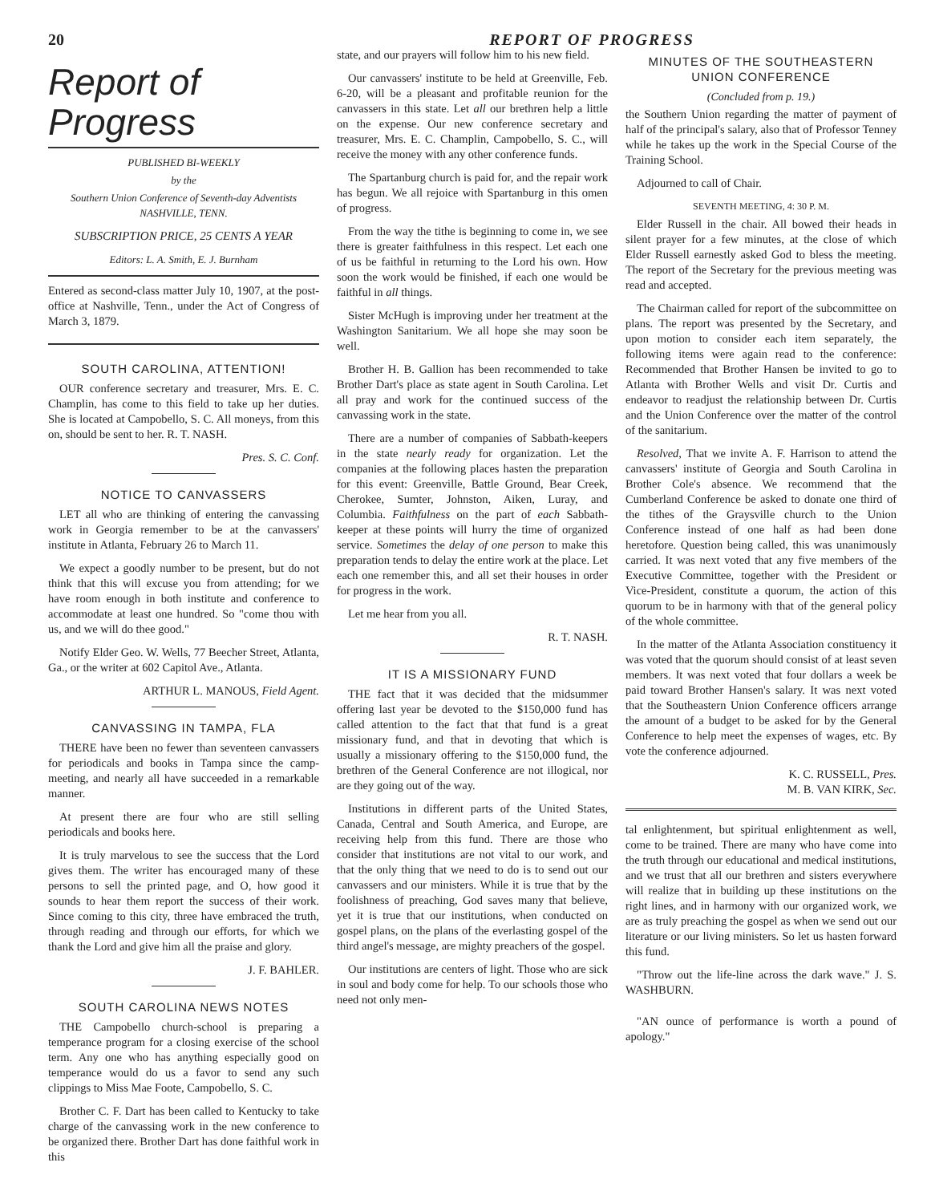20 REPORT OF PROGRESS
Report of Progress
PUBLISHED BI-WEEKLY
by the
Southern Union Conference of Seventh-day Adventists
NASHVILLE, TENN.
SUBSCRIPTION PRICE, 25 CENTS A YEAR
Editors: L. A. Smith, E. J. Burnham
Entered as second-class matter July 10, 1907, at the post-office at Nashville, Tenn., under the Act of Congress of March 3, 1879.
SOUTH CAROLINA, ATTENTION!
OUR conference secretary and treasurer, Mrs. E. C. Champlin, has come to this field to take up her duties. She is located at Campobello, S. C. All moneys, from this on, should be sent to her. R. T. NASH.
Pres. S. C. Conf.
NOTICE TO CANVASSERS
LET all who are thinking of entering the canvassing work in Georgia remember to be at the canvassers' institute in Atlanta, February 26 to March 11.
We expect a goodly number to be present, but do not think that this will excuse you from attending; for we have room enough in both institute and conference to accommodate at least one hundred. So "come thou with us, and we will do thee good."
Notify Elder Geo. W. Wells, 77 Beecher Street, Atlanta, Ga., or the writer at 602 Capitol Ave., Atlanta.
ARTHUR L. MANOUS, Field Agent.
CANVASSING IN TAMPA, FLA
THERE have been no fewer than seventeen canvassers for periodicals and books in Tampa since the camp-meeting, and nearly all have succeeded in a remarkable manner.
At present there are four who are still selling periodicals and books here.
It is truly marvelous to see the success that the Lord gives them. The writer has encouraged many of these persons to sell the printed page, and O, how good it sounds to hear them report the success of their work. Since coming to this city, three have embraced the truth, through reading and through our efforts, for which we thank the Lord and give him all the praise and glory.
J. F. BAHLER.
SOUTH CAROLINA NEWS NOTES
THE Campobello church-school is preparing a temperance program for a closing exercise of the school term. Any one who has anything especially good on temperance would do us a favor to send any such clippings to Miss Mae Foote, Campobello, S. C.
Brother C. F. Dart has been called to Kentucky to take charge of the canvassing work in the new conference to be organized there. Brother Dart has done faithful work in this
state, and our prayers will follow him to his new field.
Our canvassers' institute to be held at Greenville, Feb. 6-20, will be a pleasant and profitable reunion for the canvassers in this state. Let all our brethren help a little on the expense. Our new conference secretary and treasurer, Mrs. E. C. Champlin, Campobello, S. C., will receive the money with any other conference funds.
The Spartanburg church is paid for, and the repair work has begun. We all rejoice with Spartanburg in this omen of progress.
From the way the tithe is beginning to come in, we see there is greater faithfulness in this respect. Let each one of us be faithful in returning to the Lord his own. How soon the work would be finished, if each one would be faithful in all things.
Sister McHugh is improving under her treatment at the Washington Sanitarium. We all hope she may soon be well.
Brother H. B. Gallion has been recommended to take Brother Dart's place as state agent in South Carolina. Let all pray and work for the continued success of the canvassing work in the state.
There are a number of companies of Sabbath-keepers in the state nearly ready for organization. Let the companies at the following places hasten the preparation for this event: Greenville, Battle Ground, Bear Creek, Cherokee, Sumter, Johnston, Aiken, Luray, and Columbia. Faithfulness on the part of each Sabbath-keeper at these points will hurry the time of organized service. Sometimes the delay of one person to make this preparation tends to delay the entire work at the place. Let each one remember this, and all set their houses in order for progress in the work.
Let me hear from you all.
R. T. NASH.
IT IS A MISSIONARY FUND
THE fact that it was decided that the midsummer offering last year be devoted to the $150,000 fund has called attention to the fact that that fund is a great missionary fund, and that in devoting that which is usually a missionary offering to the $150,000 fund, the brethren of the General Conference are not illogical, nor are they going out of the way.
Institutions in different parts of the United States, Canada, Central and South America, and Europe, are receiving help from this fund. There are those who consider that institutions are not vital to our work, and that the only thing that we need to do is to send out our canvassers and our ministers. While it is true that by the foolishness of preaching, God saves many that believe, yet it is true that our institutions, when conducted on gospel plans, on the plans of the everlasting gospel of the third angel's message, are mighty preachers of the gospel.
Our institutions are centers of light. Those who are sick in soul and body come for help. To our schools those who need not only men-
MINUTES OF THE SOUTHEASTERN UNION CONFERENCE
(Concluded from p. 19.)
the Southern Union regarding the matter of payment of half of the principal's salary, also that of Professor Tenney while he takes up the work in the Special Course of the Training School.
Adjourned to call of Chair.
SEVENTH MEETING, 4: 30 P. M.
Elder Russell in the chair. All bowed their heads in silent prayer for a few minutes, at the close of which Elder Russell earnestly asked God to bless the meeting. The report of the Secretary for the previous meeting was read and accepted.
The Chairman called for report of the subcommittee on plans. The report was presented by the Secretary, and upon motion to consider each item separately, the following items were again read to the conference: Recommended that Brother Hansen be invited to go to Atlanta with Brother Wells and visit Dr. Curtis and endeavor to readjust the relationship between Dr. Curtis and the Union Conference over the matter of the control of the sanitarium.
Resolved, That we invite A. F. Harrison to attend the canvassers' institute of Georgia and South Carolina in Brother Cole's absence. We recommend that the Cumberland Conference be asked to donate one third of the tithes of the Graysville church to the Union Conference instead of one half as had been done heretofore. Question being called, this was unanimously carried. It was next voted that any five members of the Executive Committee, together with the President or Vice-President, constitute a quorum, the action of this quorum to be in harmony with that of the general policy of the whole committee.
In the matter of the Atlanta Association constituency it was voted that the quorum should consist of at least seven members. It was next voted that four dollars a week be paid toward Brother Hansen's salary. It was next voted that the Southeastern Union Conference officers arrange the amount of a budget to be asked for by the General Conference to help meet the expenses of wages, etc. By vote the conference adjourned.
K. C. RUSSELL, Pres.
M. B. VAN KIRK, Sec.
tal enlightenment, but spiritual enlightenment as well, come to be trained. There are many who have come into the truth through our educational and medical institutions, and we trust that all our brethren and sisters everywhere will realize that in building up these institutions on the right lines, and in harmony with our organized work, we are as truly preaching the gospel as when we send out our literature or our living ministers. So let us hasten forward this fund.
"Throw out the life-line across the dark wave." J. S. WASHBURN.
"AN ounce of performance is worth a pound of apology."